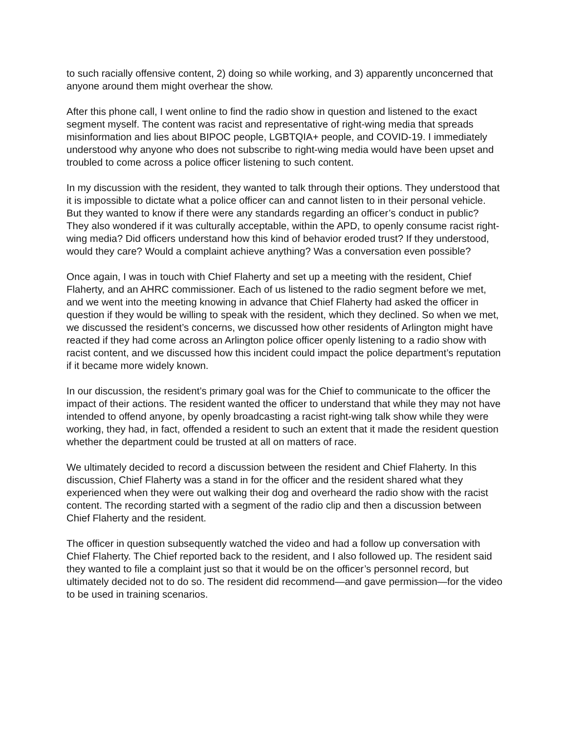to such racially offensive content, 2) doing so while working, and 3) apparently unconcerned that anyone around them might overhear the show.
After this phone call, I went online to find the radio show in question and listened to the exact segment myself. The content was racist and representative of right-wing media that spreads misinformation and lies about BIPOC people, LGBTQIA+ people, and COVID-19. I immediately understood why anyone who does not subscribe to right-wing media would have been upset and troubled to come across a police officer listening to such content.
In my discussion with the resident, they wanted to talk through their options. They understood that it is impossible to dictate what a police officer can and cannot listen to in their personal vehicle. But they wanted to know if there were any standards regarding an officer’s conduct in public? They also wondered if it was culturally acceptable, within the APD, to openly consume racist right-wing media? Did officers understand how this kind of behavior eroded trust? If they understood, would they care? Would a complaint achieve anything? Was a conversation even possible?
Once again, I was in touch with Chief Flaherty and set up a meeting with the resident, Chief Flaherty, and an AHRC commissioner. Each of us listened to the radio segment before we met, and we went into the meeting knowing in advance that Chief Flaherty had asked the officer in question if they would be willing to speak with the resident, which they declined. So when we met, we discussed the resident’s concerns, we discussed how other residents of Arlington might have reacted if they had come across an Arlington police officer openly listening to a radio show with racist content, and we discussed how this incident could impact the police department’s reputation if it became more widely known.
In our discussion, the resident’s primary goal was for the Chief to communicate to the officer the impact of their actions. The resident wanted the officer to understand that while they may not have intended to offend anyone, by openly broadcasting a racist right-wing talk show while they were working, they had, in fact, offended a resident to such an extent that it made the resident question whether the department could be trusted at all on matters of race.
We ultimately decided to record a discussion between the resident and Chief Flaherty. In this discussion, Chief Flaherty was a stand in for the officer and the resident shared what they experienced when they were out walking their dog and overheard the radio show with the racist content. The recording started with a segment of the radio clip and then a discussion between Chief Flaherty and the resident.
The officer in question subsequently watched the video and had a follow up conversation with Chief Flaherty. The Chief reported back to the resident, and I also followed up. The resident said they wanted to file a complaint just so that it would be on the officer’s personnel record, but ultimately decided not to do so. The resident did recommend—and gave permission—for the video to be used in training scenarios.